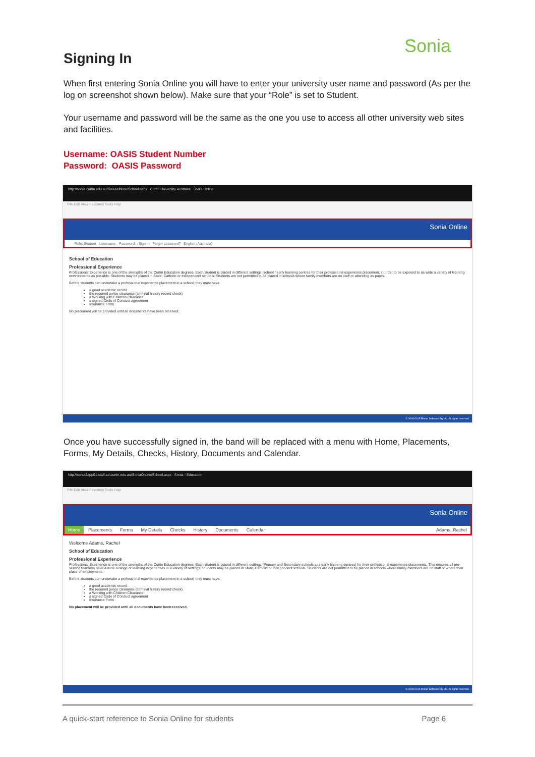Sonia
Signing In
When first entering Sonia Online you will have to enter your university user name and password (As per the log on screenshot shown below). Make sure that your “Role” is set to Student.
Your username and password will be the same as the one you use to access all other university web sites and facilities.
Username: OASIS Student Number
Password: OASIS Password
http://sonia.curtin.edu.au/SoniaOnline/School.aspx Curtin University Australia Sonia Online
File Edit View Favorites Tools Help
Sonia Online
Role: Student Username: Password: Sign In Forgot password? English (Australia)
School of Education
Professional Experience
Professional Experience is one of the strengths of the Curtin Education degrees. Each student is placed in different settings [school / early learning centres for their professional experience placement, in order to be exposed to as wide a variety of learning environments as possible. Students may be placed in State, Catholic or Independent schools. Students are not permitted to be placed in schools where family members are on staff or attending as pupils.
Before students can undertake a professional experience placement in a school, they must have
a good academic record
the required police clearance (criminal history record check)
a Working with Children Clearance
a signed Code of Conduct agreement
Insurance Form
No placement will be provided until all documents have been received.
© 2008-2015 Planet Software Pty Ltd. All rights reserved.
Once you have successfully signed in, the band will be replaced with a menu with Home, Placements, Forms, My Details, Checks, History, Documents and Calendar.
http://sonia3app01.staff.ad.curtin.edu.au/SoniaOnline/School.aspx Sonia - Education
File Edit View Favorites Tools Help
Sonia Online
Home Placements Forms My Details Checks History Documents Calendar Adams, Rachel
Welcome Adams, Rachel
School of Education
Professional Experience
Professional Experience is one of the strengths of the Curtin Education degrees. Each student is placed in different settings (Primary and Secondary schools and early learning centres) for their professional experience placements. This ensures all pre-service teachers have a wide a range of learning experiences in a variety of settings. Students may be placed in State, Catholic or Independent schools. Students are not permitted to be placed in schools where family members are on staff or where their place of employment.
Before students can undertake a professional experience placement in a school, they must have:
a good academic record
the required police clearance (criminal history record check)
a Working with Children Clearance
a signed Code of Conduct agreement
Insurance Form
No placement will be provided until all documents have been received.
© 2008-2015 Planet Software Pty Ltd. All rights reserved.
A quick-start reference to Sonia Online for students Page 6